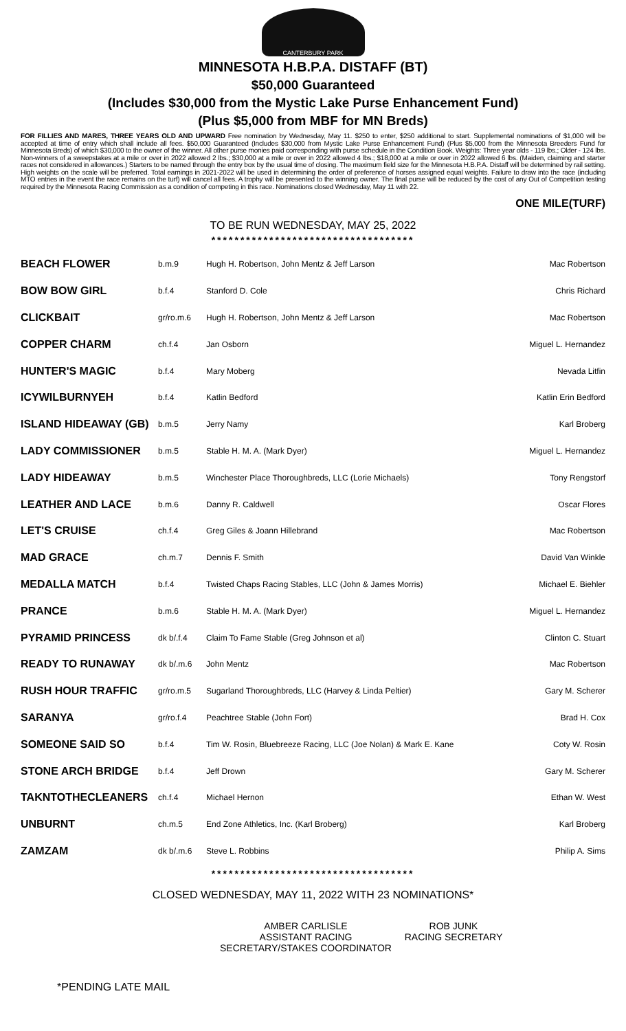CANTERBURY PARK
MINNESOTA H.B.P.A. DISTAFF (BT)
$50,000 Guaranteed
(Includes $30,000 from the Mystic Lake Purse Enhancement Fund)
(Plus $5,000 from MBF for MN Breds)
FOR FILLIES AND MARES, THREE YEARS OLD AND UPWARD Free nomination by Wednesday, May 11. $250 to enter, $250 additional to start. Supplemental nominations of $1,000 will be accepted at time of entry which shall include all fees. $50,000 Guaranteed (Includes $30,000 from Mystic Lake Purse Enhancement Fund) (Plus $5,000 from the Minnesota Breeders Fund for Minnesota Breds) of which $30,000 to the owner of the winner. All other purse monies paid corresponding with purse schedule in the Condition Book. Weights: Three year olds - 119 lbs.; Older - 124 lbs. Non-winners of a sweepstakes at a mile or over in 2022 allowed 2 lbs.; $30,000 at a mile or over in 2022 allowed 4 lbs.; $18,000 at a mile or over in 2022 allowed 6 lbs. (Maiden, claiming and starter races not considered in allowances.) Starters to be named through the entry box by the usual time of closing. The maximum field size for the Minnesota H.B.P.A. Distaff will be determined by rail setting. High weights on the scale will be preferred. Total earnings in 2021-2022 will be used in determining the order of preference of horses assigned equal weights. Failure to draw into the race (including MTO entries in the event the race remains on the turf) will cancel all fees. A trophy will be presented to the winning owner. The final purse will be reduced by the cost of any Out of Competition testing required by the Minnesota Racing Commission as a condition of competing in this race. Nominations closed Wednesday, May 11 with 22.
ONE MILE(TURF)
TO BE RUN WEDNESDAY, MAY 25, 2022
***********************************
| BEACH FLOWER | b.m.9 | Hugh H. Robertson, John Mentz & Jeff Larson | Mac Robertson |
| BOW BOW GIRL | b.f.4 | Stanford D. Cole | Chris Richard |
| CLICKBAIT | gr/ro.m.6 | Hugh H. Robertson, John Mentz & Jeff Larson | Mac Robertson |
| COPPER CHARM | ch.f.4 | Jan Osborn | Miguel L. Hernandez |
| HUNTER'S MAGIC | b.f.4 | Mary Moberg | Nevada Litfin |
| ICYWILBURNYEH | b.f.4 | Katlin Bedford | Katlin Erin Bedford |
| ISLAND HIDEAWAY (GB) | b.m.5 | Jerry Namy | Karl Broberg |
| LADY COMMISSIONER | b.m.5 | Stable H. M. A. (Mark Dyer) | Miguel L. Hernandez |
| LADY HIDEAWAY | b.m.5 | Winchester Place Thoroughbreds, LLC (Lorie Michaels) | Tony Rengstorf |
| LEATHER AND LACE | b.m.6 | Danny R. Caldwell | Oscar Flores |
| LET'S CRUISE | ch.f.4 | Greg Giles & Joann Hillebrand | Mac Robertson |
| MAD GRACE | ch.m.7 | Dennis F. Smith | David Van Winkle |
| MEDALLA MATCH | b.f.4 | Twisted Chaps Racing Stables, LLC (John & James Morris) | Michael E. Biehler |
| PRANCE | b.m.6 | Stable H. M. A. (Mark Dyer) | Miguel L. Hernandez |
| PYRAMID PRINCESS | dk b/.f.4 | Claim To Fame Stable (Greg Johnson et al) | Clinton C. Stuart |
| READY TO RUNAWAY | dk b/.m.6 | John Mentz | Mac Robertson |
| RUSH HOUR TRAFFIC | gr/ro.m.5 | Sugarland Thoroughbreds, LLC (Harvey & Linda Peltier) | Gary M. Scherer |
| SARANYA | gr/ro.f.4 | Peachtree Stable (John Fort) | Brad H. Cox |
| SOMEONE SAID SO | b.f.4 | Tim W. Rosin, Bluebreeze Racing, LLC (Joe Nolan) & Mark E. Kane | Coty W. Rosin |
| STONE ARCH BRIDGE | b.f.4 | Jeff Drown | Gary M. Scherer |
| TAKNTOTHECLEANERS | ch.f.4 | Michael Hernon | Ethan W. West |
| UNBURNT | ch.m.5 | End Zone Athletics, Inc. (Karl Broberg) | Karl Broberg |
| ZAMZAM | dk b/.m.6 | Steve L. Robbins | Philip A. Sims |
***********************************
CLOSED WEDNESDAY, MAY 11, 2022 WITH 23 NOMINATIONS*
AMBER CARLISLE
ASSISTANT RACING SECRETARY/STAKES COORDINATOR
ROB JUNK
RACING SECRETARY
*PENDING LATE MAIL